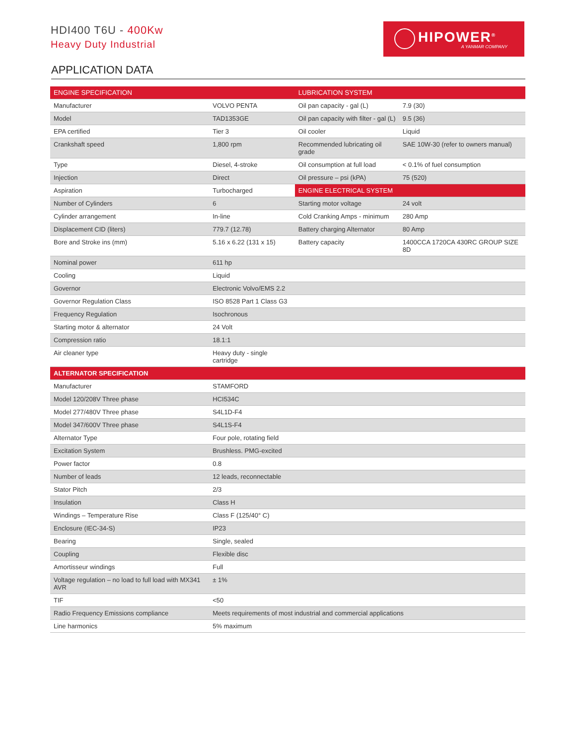HDI400 T6U - 400Kw
Heavy Duty Industrial
HIPOWER<sup>®</sup>
A YANMAR COMPANY
APPLICATION DATA
| ENGINE SPECIFICATION | | LUBRICATION SYSTEM | |
| --- | --- | --- | --- |
| Manufacturer | VOLVO PENTA | Oil pan capacity - gal (L) | 7.9 (30) |
| Model | TAD1353GE | Oil pan capacity with filter - gal (L) | 9.5 (36) |
| EPA certified | Tier 3 | Oil cooler | Liquid |
| Crankshaft speed | 1,800 rpm | Recommended lubricating oil grade | SAE 10W-30 (refer to owners manual) |
| Type | Diesel, 4-stroke | Oil consumption at full load | < 0.1% of fuel consumption |
| Injection | Direct | Oil pressure – psi (kPA) | 75 (520) |
| Aspiration | Turbocharged | ENGINE ELECTRICAL SYSTEM | |
| Number of Cylinders | 6 | Starting motor voltage | 24 volt |
| Cylinder arrangement | In-line | Cold Cranking Amps - minimum | 280 Amp |
| Displacement CID (liters) | 779.7 (12.78) | Battery charging Alternator | 80 Amp |
| Bore and Stroke ins (mm) | 5.16 x 6.22 (131 x 15) | Battery capacity | 1400CCA 1720CA 430RC GROUP SIZE 8D |
| Nominal power | 611 hp | | |
| Cooling | Liquid | | |
| Governor | Electronic Volvo/EMS 2.2 | | |
| Governor Regulation Class | ISO 8528 Part 1 Class G3 | | |
| Frequency Regulation | Isochronous | | |
| Starting motor & alternator | 24 Volt | | |
| Compression ratio | 18.1:1 | | |
| Air cleaner type | Heavy duty - single cartridge | | |
| ALTERNATOR SPECIFICATION | | | |
| Manufacturer | STAMFORD | | |
| Model 120/208V Three phase | HCI534C | | |
| Model 277/480V Three phase | S4L1D-F4 | | |
| Model 347/600V Three phase | S4L1S-F4 | | |
| Alternator Type | Four pole, rotating field | | |
| Excitation System | Brushless. PMG-excited | | |
| Power factor | 0.8 | | |
| Number of leads | 12 leads, reconnectable | | |
| Stator Pitch | 2/3 | | |
| Insulation | Class H | | |
| Windings – Temperature Rise | Class F (125/40° C) | | |
| Enclosure (IEC-34-S) | IP23 | | |
| Bearing | Single, sealed | | |
| Coupling | Flexible disc | | |
| Amortisseur windings | Full | | |
| Voltage regulation – no load to full load with MX341 AVR | ± 1% | | |
| TIF | <50 | | |
| Radio Frequency Emissions compliance | Meets requirements of most industrial and commercial applications | | |
| Line harmonics | 5% maximum | | |